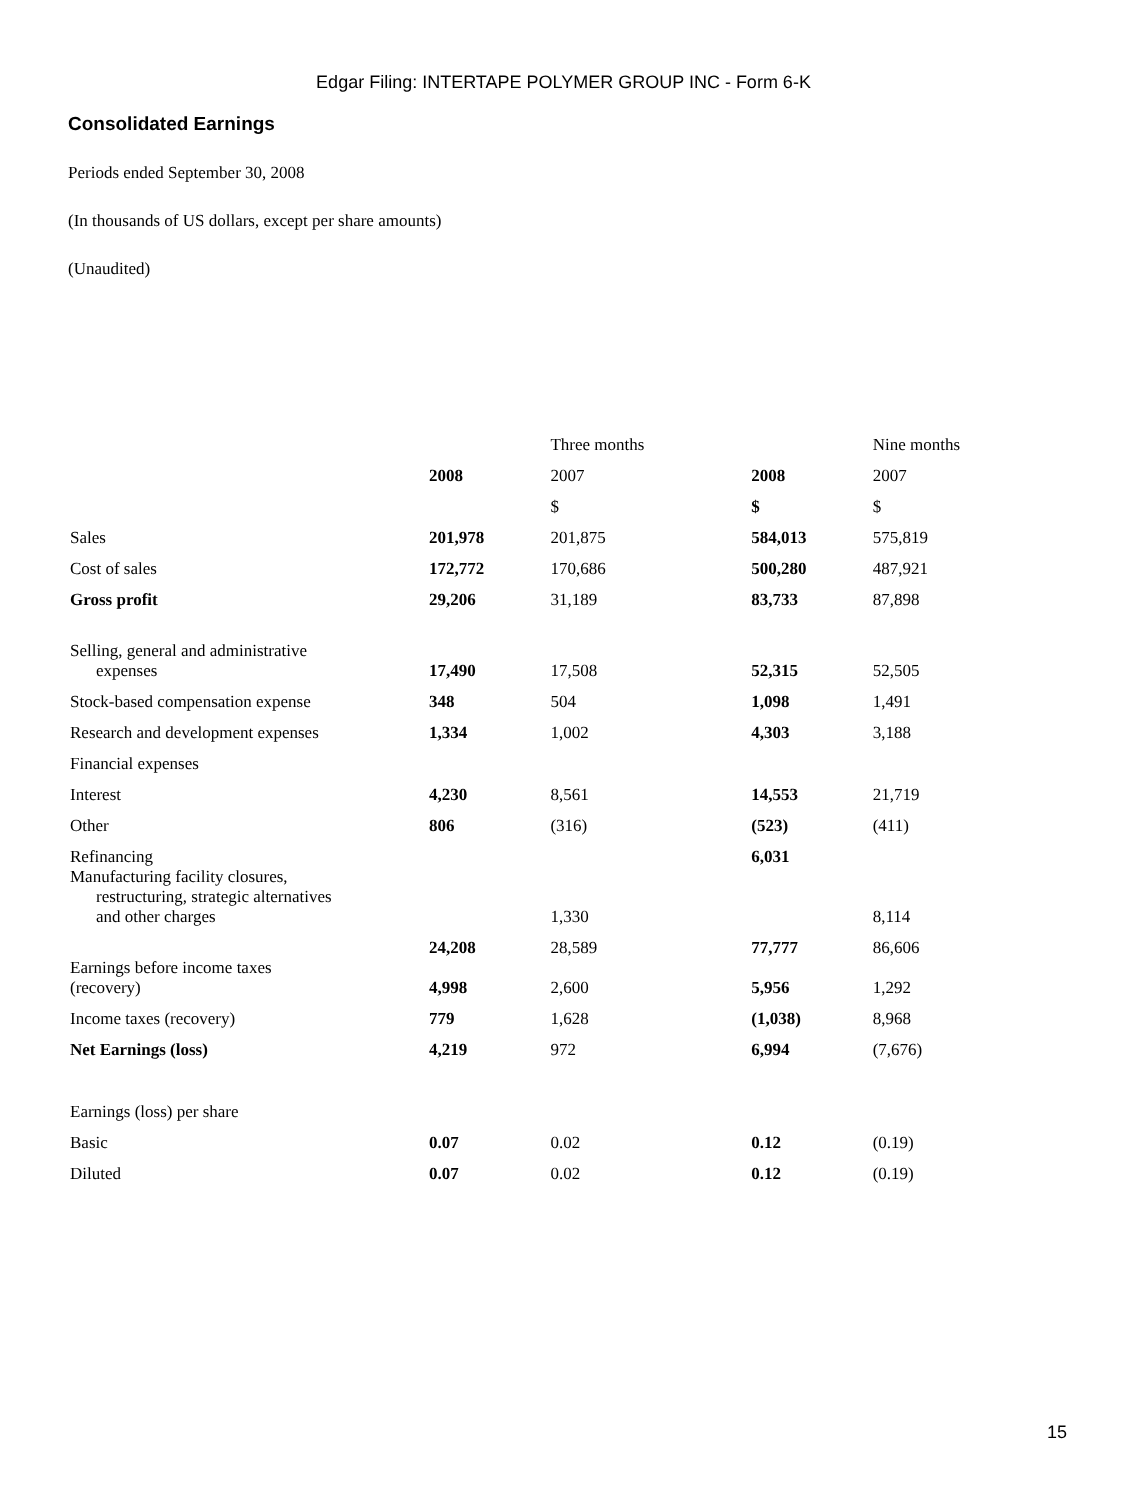Edgar Filing: INTERTAPE POLYMER GROUP INC - Form 6-K
Consolidated Earnings
Periods ended September 30, 2008
(In thousands of US dollars, except per share amounts)
(Unaudited)
| | | Three months | | Nine months |
| --- | --- | --- | --- | --- |
| | 2008 | 2007 | 2008 | 2007 |
| | | $ | $ | $ |
| Sales | 201,978 | 201,875 | 584,013 | 575,819 |
| Cost of sales | 172,772 | 170,686 | 500,280 | 487,921 |
| Gross profit | 29,206 | 31,189 | 83,733 | 87,898 |
| Selling, general and administrative expenses | 17,490 | 17,508 | 52,315 | 52,505 |
| Stock-based compensation expense | 348 | 504 | 1,098 | 1,491 |
| Research and development expenses | 1,334 | 1,002 | 4,303 | 3,188 |
| Financial expenses | | | | |
| Interest | 4,230 | 8,561 | 14,553 | 21,719 |
| Other | 806 | (316) | (523) | (411) |
| Refinancing | | | 6,031 | |
| Manufacturing facility closures, restructuring, strategic alternatives and other charges | | 1,330 | | 8,114 |
| | 24,208 | 28,589 | 77,777 | 86,606 |
| Earnings before income taxes (recovery) | 4,998 | 2,600 | 5,956 | 1,292 |
| Income taxes (recovery) | 779 | 1,628 | (1,038) | 8,968 |
| Net Earnings (loss) | 4,219 | 972 | 6,994 | (7,676) |
| Earnings (loss) per share | | | | |
| Basic | 0.07 | 0.02 | 0.12 | (0.19) |
| Diluted | 0.07 | 0.02 | 0.12 | (0.19) |
15